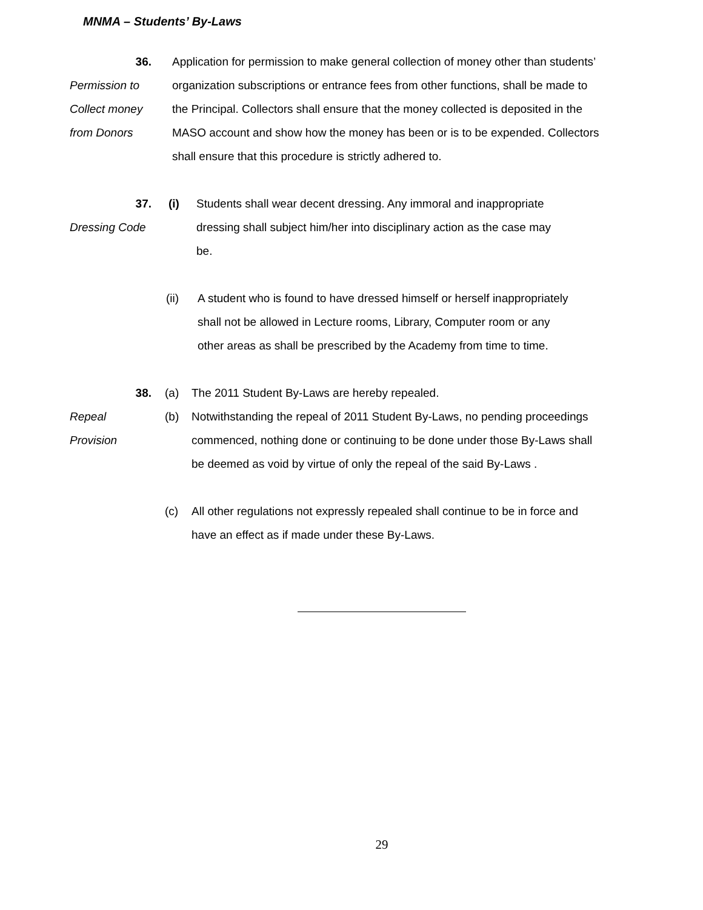MNMA – Students’ By-Laws
36.
Permission to
Collect money
from Donors
Application for permission to make general collection of money other than students’ organization subscriptions or entrance fees from other functions, shall be made to the Principal. Collectors shall ensure that the money collected is deposited in the MASO account and show how the money has been or is to be expended. Collectors shall ensure that this procedure is strictly adhered to.
37.
Dressing Code
(i) Students shall wear decent dressing. Any immoral and inappropriate dressing shall subject him/her into disciplinary action as the case may be.
(ii) A student who is found to have dressed himself or herself inappropriately shall not be allowed in Lecture rooms, Library, Computer room or any other areas as shall be prescribed by the Academy from time to time.
38.
Repeal
Provision
(a) The 2011 Student By-Laws are hereby repealed.
(b) Notwithstanding the repeal of 2011 Student By-Laws, no pending proceedings commenced, nothing done or continuing to be done under those By-Laws shall be deemed as void by virtue of only the repeal of the said By-Laws .
(c) All other regulations not expressly repealed shall continue to be in force and have an effect as if made under these By-Laws.
29